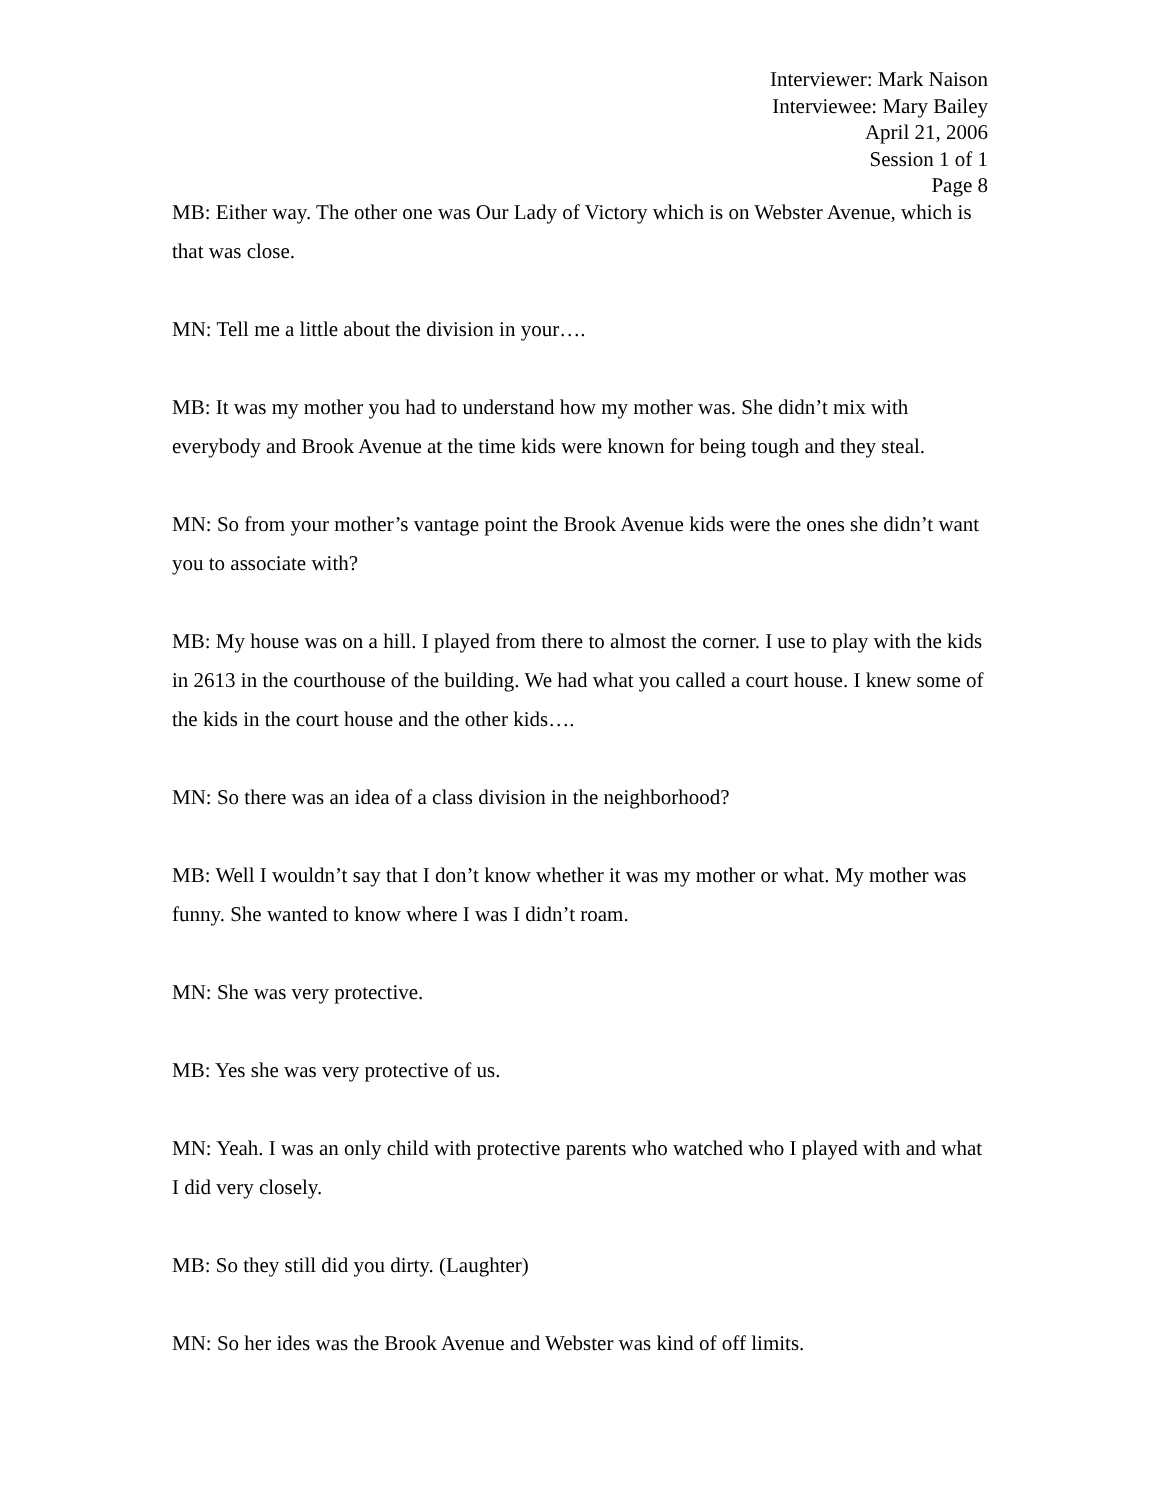Interviewer: Mark Naison
Interviewee: Mary Bailey
April 21, 2006
Session 1 of 1
Page 8
MB: Either way. The other one was Our Lady of Victory which is on Webster Avenue, which is that was close.
MN: Tell me a little about the division in your….
MB: It was my mother you had to understand how my mother was. She didn’t mix with everybody and Brook Avenue at the time kids were known for being tough and they steal.
MN: So from your mother’s vantage point the Brook Avenue kids were the ones she didn’t want you to associate with?
MB: My house was on a hill. I played from there to almost the corner. I use to play with the kids in 2613 in the courthouse of the building. We had what you called a court house. I knew some of the kids in the court house and the other kids….
MN: So there was an idea of a class division in the neighborhood?
MB: Well I wouldn’t say that I don’t know whether it was my mother or what. My mother was funny. She wanted to know where I was I didn’t roam.
MN: She was very protective.
MB: Yes she was very protective of us.
MN: Yeah. I was an only child with protective parents who watched who I played with and what I did very closely.
MB: So they still did you dirty. (Laughter)
MN: So her ides was the Brook Avenue and Webster was kind of off limits.